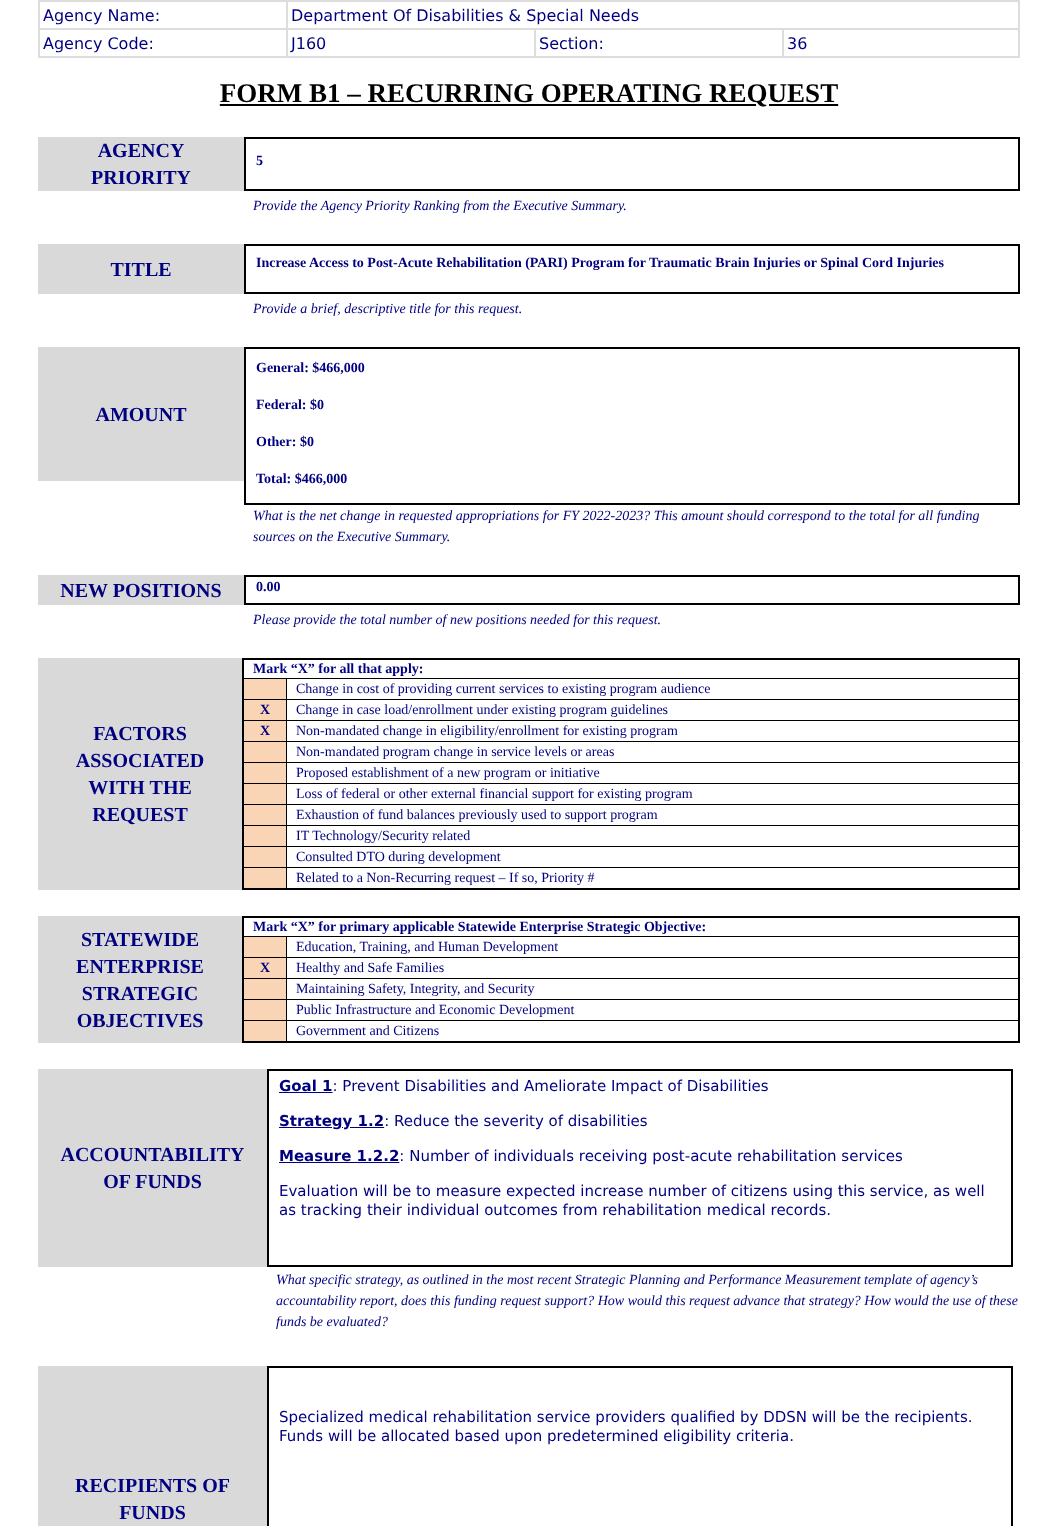| Agency Name: | Department Of Disabilities & Special Needs | | |
| Agency Code: | J160 | Section: | 36 |
FORM B1 – RECURRING OPERATING REQUEST
AGENCY
PRIORITY
5
Provide the Agency Priority Ranking from the Executive Summary.
TITLE
Increase Access to Post-Acute Rehabilitation (PARI) Program for Traumatic Brain Injuries or Spinal Cord Injuries
Provide a brief, descriptive title for this request.
AMOUNT
General: $466,000
Federal: $0
Other: $0
Total: $466,000
What is the net change in requested appropriations for FY 2022-2023? This amount should correspond to the total for all funding sources on the Executive Summary.
NEW POSITIONS
0.00
Please provide the total number of new positions needed for this request.
FACTORS
ASSOCIATED
WITH THE
REQUEST
| Mark “X” for all that apply: | |
| --- | --- |
| | Change in cost of providing current services to existing program audience |
| X | Change in case load/enrollment under existing program guidelines |
| X | Non-mandated change in eligibility/enrollment for existing program |
| | Non-mandated program change in service levels or areas |
| | Proposed establishment of a new program or initiative |
| | Loss of federal or other external financial support for existing program |
| | Exhaustion of fund balances previously used to support program |
| | IT Technology/Security related |
| | Consulted DTO during development |
| | Related to a Non-Recurring request – If so, Priority # |
STATEWIDE
ENTERPRISE
STRATEGIC
OBJECTIVES
| Mark “X” for primary applicable Statewide Enterprise Strategic Objective: | |
| --- | --- |
| | Education, Training, and Human Development |
| X | Healthy and Safe Families |
| | Maintaining Safety, Integrity, and Security |
| | Public Infrastructure and Economic Development |
| | Government and Citizens |
ACCOUNTABILITY
OF FUNDS
Goal 1: Prevent Disabilities and Ameliorate Impact of Disabilities
Strategy 1.2: Reduce the severity of disabilities
Measure 1.2.2: Number of individuals receiving post-acute rehabilitation services
Evaluation will be to measure expected increase number of citizens using this service, as well as tracking their individual outcomes from rehabilitation medical records.
What specific strategy, as outlined in the most recent Strategic Planning and Performance Measurement template of agency’s accountability report, does this funding request support? How would this request advance that strategy? How would the use of these funds be evaluated?
RECIPIENTS OF
FUNDS
Specialized medical rehabilitation service providers qualified by DDSN will be the recipients. Funds will be allocated based upon predetermined eligibility criteria.